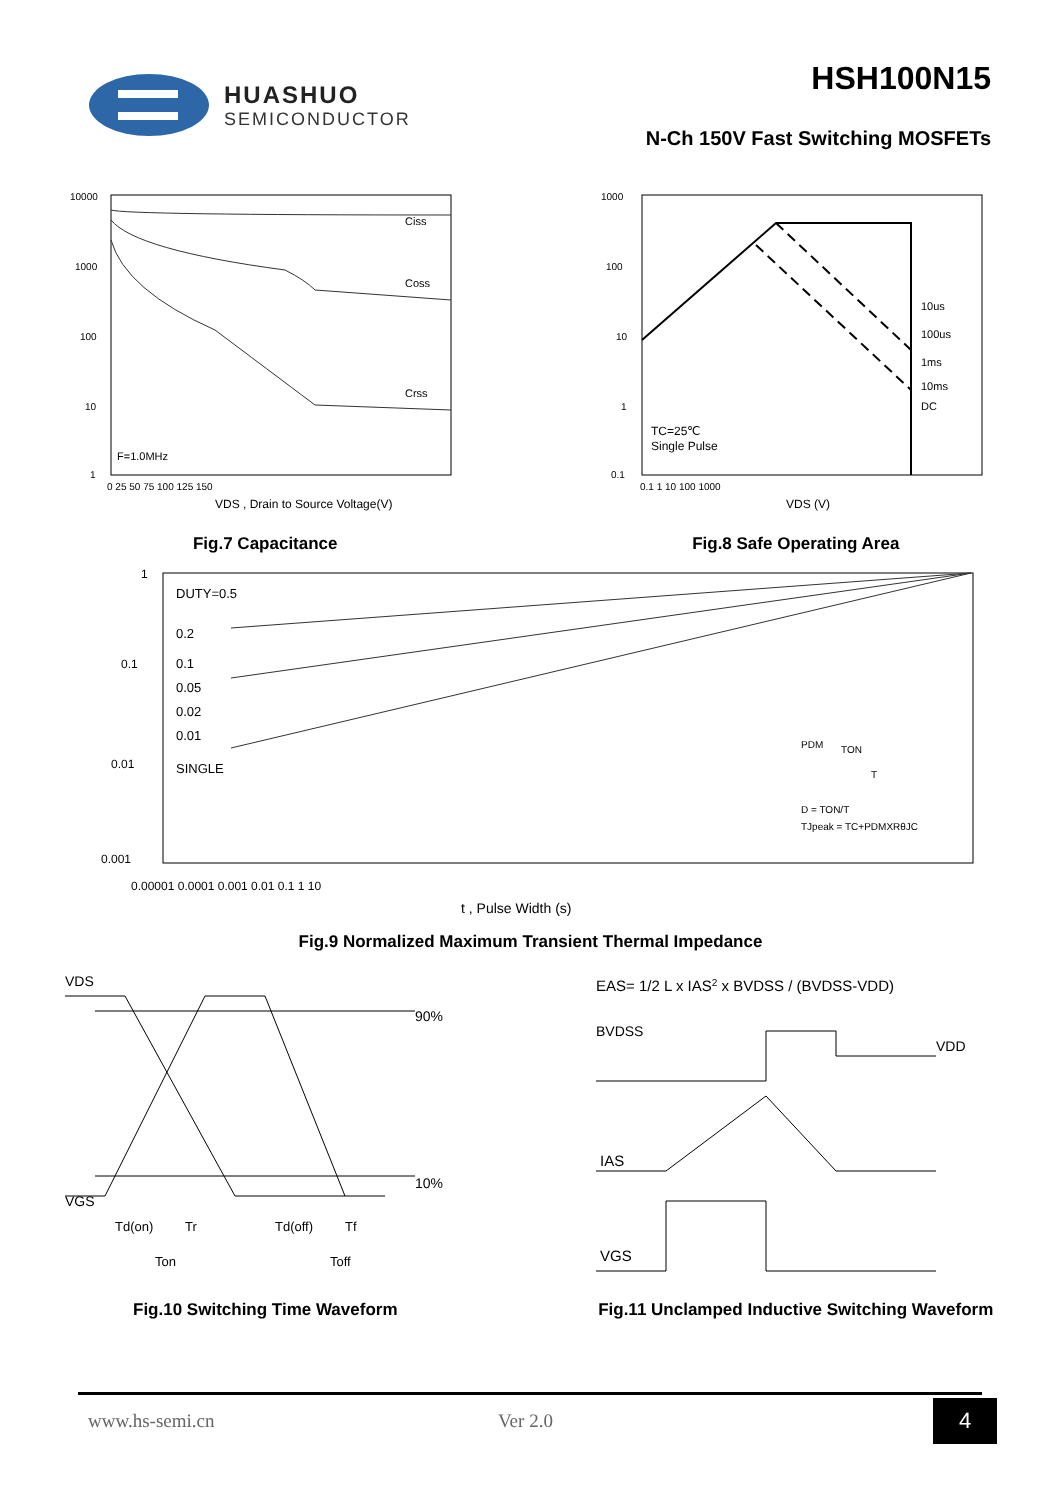HUASHUO
SEMICONDUCTOR
HSH100N15
N-Ch 150V Fast Switching MOSFETs
10000
1000
100
10
1
Ciss
Coss
Crss
F=1.0MHz
0 25 50 75 100 125 150
VDS , Drain to Source Voltage(V)
Fig.7 Capacitance
1000
100
10
1
0.1
10us
100us
1ms
10ms
DC
TC=25℃
Single Pulse
0.1 1 10 100 1000
VDS (V)
Fig.8 Safe Operating Area
1
0.1
0.01
0.001
DUTY=0.5
0.2
0.1
0.05
0.02
0.01
SINGLE
PDM
TON
T
D = TON/T
TJpeak = TC+PDMXRθJC
0.00001 0.0001 0.001 0.01 0.1 1 10
t , Pulse Width (s)
Fig.9 Normalized Maximum Transient Thermal Impedance
VDS
VGS
90%
10%
Td(on)
Tr
Td(off)
Tf
Ton
Toff
Fig.10 Switching Time Waveform
EAS= 1/2 L x IAS2 x BVDSS / (BVDSS-VDD)
BVDSS
VDD
IAS
VGS
Fig.11 Unclamped Inductive Switching Waveform
www.hs-semi.cn Ver 2.0 4